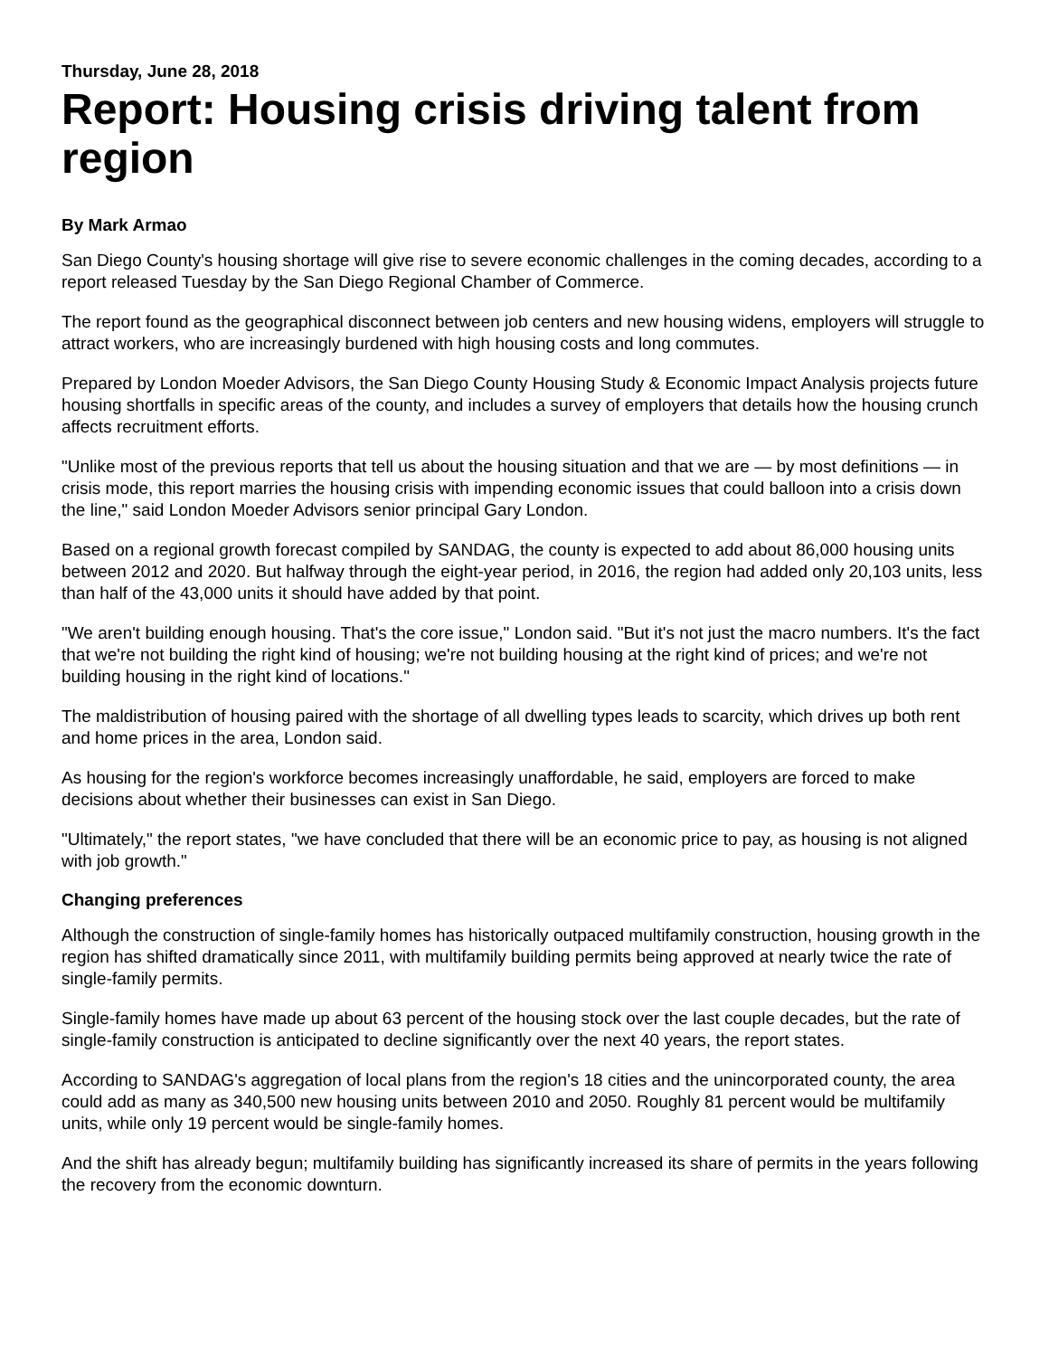Thursday, June 28, 2018
Report: Housing crisis driving talent from region
By Mark Armao
San Diego County's housing shortage will give rise to severe economic challenges in the coming decades, according to a report released Tuesday by the San Diego Regional Chamber of Commerce.
The report found as the geographical disconnect between job centers and new housing widens, employers will struggle to attract workers, who are increasingly burdened with high housing costs and long commutes.
Prepared by London Moeder Advisors, the San Diego County Housing Study & Economic Impact Analysis projects future housing shortfalls in specific areas of the county, and includes a survey of employers that details how the housing crunch affects recruitment efforts.
"Unlike most of the previous reports that tell us about the housing situation and that we are — by most definitions — in crisis mode, this report marries the housing crisis with impending economic issues that could balloon into a crisis down the line," said London Moeder Advisors senior principal Gary London.
Based on a regional growth forecast compiled by SANDAG, the county is expected to add about 86,000 housing units between 2012 and 2020. But halfway through the eight-year period, in 2016, the region had added only 20,103 units, less than half of the 43,000 units it should have added by that point.
"We aren't building enough housing. That's the core issue," London said. "But it's not just the macro numbers. It's the fact that we're not building the right kind of housing; we're not building housing at the right kind of prices; and we're not building housing in the right kind of locations."
The maldistribution of housing paired with the shortage of all dwelling types leads to scarcity, which drives up both rent and home prices in the area, London said.
As housing for the region's workforce becomes increasingly unaffordable, he said, employers are forced to make decisions about whether their businesses can exist in San Diego.
"Ultimately," the report states, "we have concluded that there will be an economic price to pay, as housing is not aligned with job growth."
Changing preferences
Although the construction of single-family homes has historically outpaced multifamily construction, housing growth in the region has shifted dramatically since 2011, with multifamily building permits being approved at nearly twice the rate of single-family permits.
Single-family homes have made up about 63 percent of the housing stock over the last couple decades, but the rate of single-family construction is anticipated to decline significantly over the next 40 years, the report states.
According to SANDAG's aggregation of local plans from the region's 18 cities and the unincorporated county, the area could add as many as 340,500 new housing units between 2010 and 2050. Roughly 81 percent would be multifamily units, while only 19 percent would be single-family homes.
And the shift has already begun; multifamily building has significantly increased its share of permits in the years following the recovery from the economic downturn.